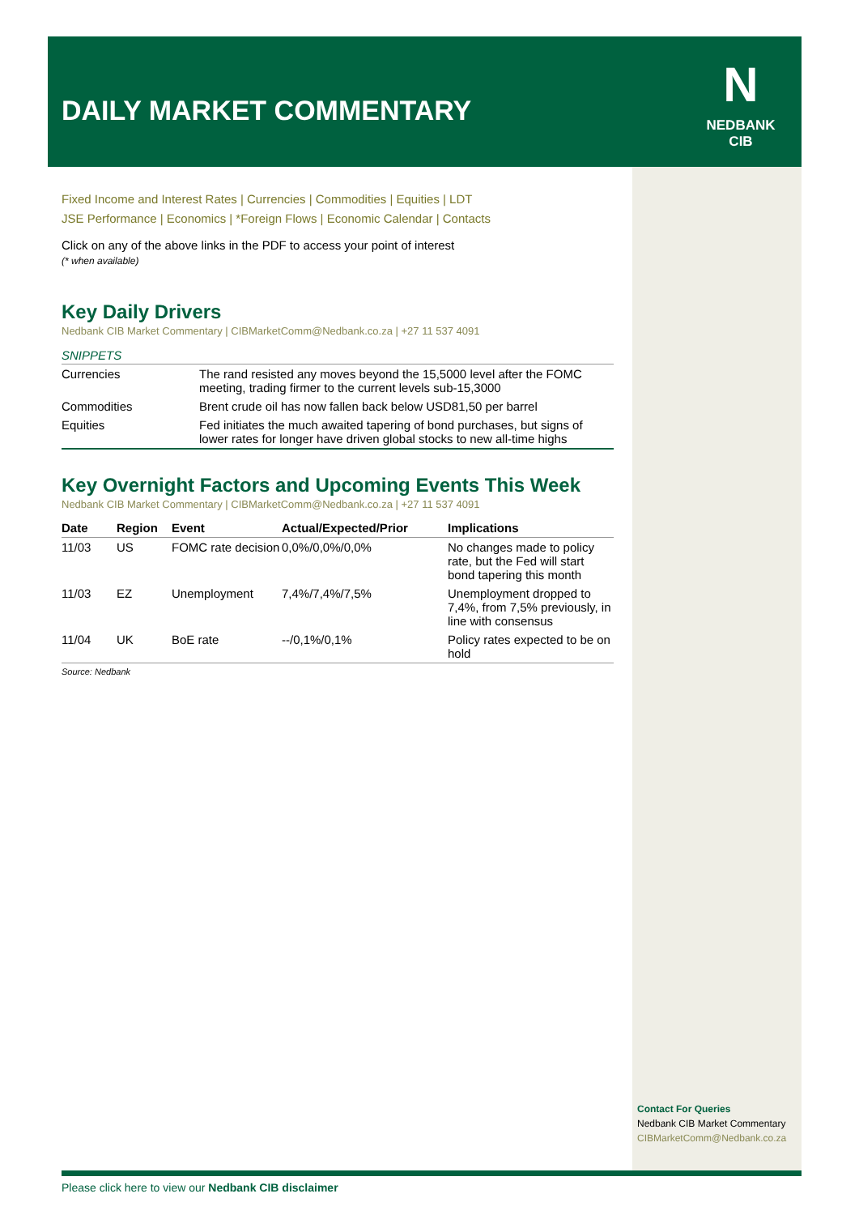DAILY MARKET COMMENTARY
N
NEDBANK
CIB
Fixed Income and Interest Rates | Currencies | Commodities | Equities | LDT
JSE Performance | Economics | *Foreign Flows | Economic Calendar | Contacts
Click on any of the above links in the PDF to access your point of interest
(* when available)
Key Daily Drivers
Nedbank CIB Market Commentary | CIBMarketComm@Nedbank.co.za | +27 11 537 4091
SNIPPETS
| Currencies | The rand resisted any moves beyond the 15,5000 level after the FOMC meeting, trading firmer to the current levels sub-15,3000 |
| Commodities | Brent crude oil has now fallen back below USD81,50 per barrel |
| Equities | Fed initiates the much awaited tapering of bond purchases, but signs of lower rates for longer have driven global stocks to new all-time highs |
Key Overnight Factors and Upcoming Events This Week
Nedbank CIB Market Commentary | CIBMarketComm@Nedbank.co.za | +27 11 537 4091
| Date | Region | Event | Actual/Expected/Prior | Implications |
| --- | --- | --- | --- | --- |
| 11/03 | US | FOMC rate decision | 0,0%/0,0%/0,0% | No changes made to policy rate, but the Fed will start bond tapering this month |
| 11/03 | EZ | Unemployment | 7,4%/7,4%/7,5% | Unemployment dropped to 7,4%, from 7,5% previously, in line with consensus |
| 11/04 | UK | BoE rate | --/0,1%/0,1% | Policy rates expected to be on hold |
Source: Nedbank
Contact For Queries
Nedbank CIB Market Commentary
CIBMarketComm@Nedbank.co.za
Please click here to view our Nedbank CIB disclaimer